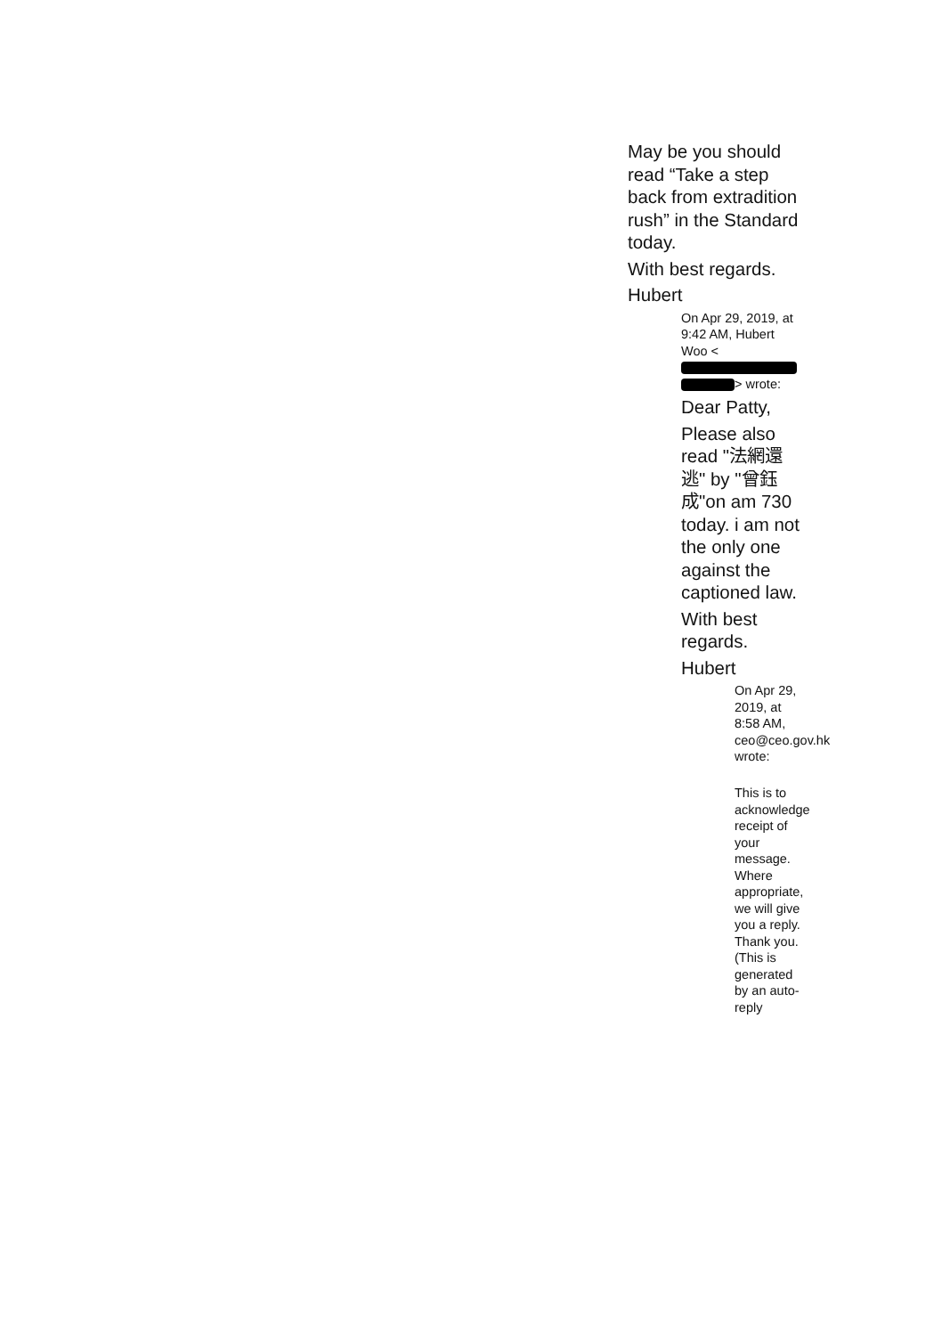May be you should read “Take a step back from extradition rush” in the Standard today.
With best regards.
Hubert
On Apr 29, 2019, at 9:42 AM, Hubert Woo < > wrote:
Dear Patty,
Please also read "法網還逃" by "曾鈺成"on am 730 today. i am not the only one against the captioned law.
With best regards.
Hubert
On Apr 29, 2019, at 8:58 AM, ceo@ceo.gov.hk wrote:
This is to acknowledge receipt of your message. Where appropriate, we will give you a reply. Thank you. (This is generated by an auto-reply